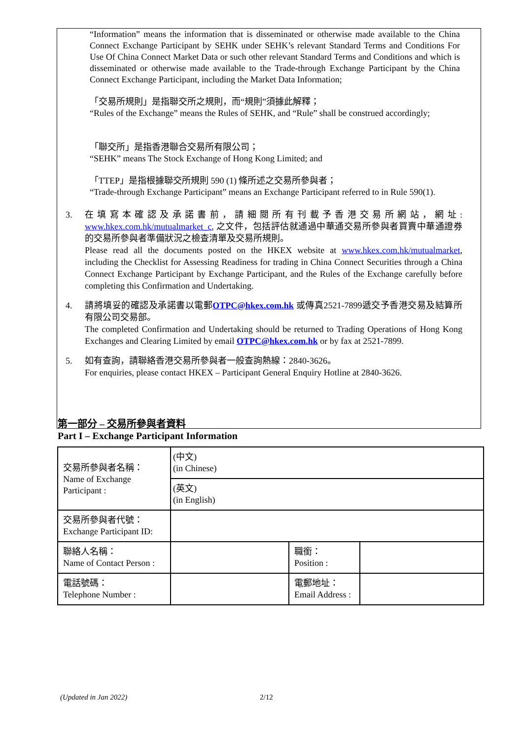“Information” means the information that is disseminated or otherwise made available to the China Connect Exchange Participant by SEHK under SEHK’s relevant Standard Terms and Conditions For Use Of China Connect Market Data or such other relevant Standard Terms and Conditions and which is disseminated or otherwise made available to the Trade-through Exchange Participant by the China Connect Exchange Participant, including the Market Data Information;
「交易所規則」是指聯交所之規則，而“規則”須據此解釋；
“Rules of the Exchange” means the Rules of SEHK, and “Rule” shall be construed accordingly;
「聯交所」是指香港聯合交易所有限公司；
“SEHK” means The Stock Exchange of Hong Kong Limited; and
「TTEP」是指根據聯交所規則 590 (1) 條所述之交易所參與者；
“Trade-through Exchange Participant” means an Exchange Participant referred to in Rule 590(1).
3. 在填寫本確認及承諾書前，請細閱所有刊載予香港交易所網站，網址: www.hkex.com.hk/mutualmarket_c, 之文件，包括評估就通過中華通交易所參與者買賣中華通證券的交易所參與者準備狀況之檢查清單及交易所規則。
Please read all the documents posted on the HKEX website at www.hkex.com.hk/mutualmarket, including the Checklist for Assessing Readiness for trading in China Connect Securities through a China Connect Exchange Participant by Exchange Participant, and the Rules of the Exchange carefully before completing this Confirmation and Undertaking.
4. 請將填妥的確認及承諾書以電郵OTPC@hkex.com.hk 或傳真2521-7899遞交予香港交易及結算所有限公司交易部。
The completed Confirmation and Undertaking should be returned to Trading Operations of Hong Kong Exchanges and Clearing Limited by email OTPC@hkex.com.hk or by fax at 2521-7899.
5. 如有查詢，請聯絡香港交易所參與者一般查詢熱線：2840-3626。
For enquiries, please contact HKEX – Participant General Enquiry Hotline at 2840-3626.
第一部分 – 交易所參與者資料
Part I – Exchange Participant Information
| 交易所參與者名稱： Name of Exchange Participant : | (中文) (in Chinese) | | |
| | (英文) (in English) | | |
| 交易所參與者代號： Exchange Participant ID: | | | |
| 聯絡人名稱： Name of Contact Person : | | 職銜： Position : | |
| 電話號碼： Telephone Number : | | 電郵地址： Email Address : | |
(Updated in Jan 2022) 2/12